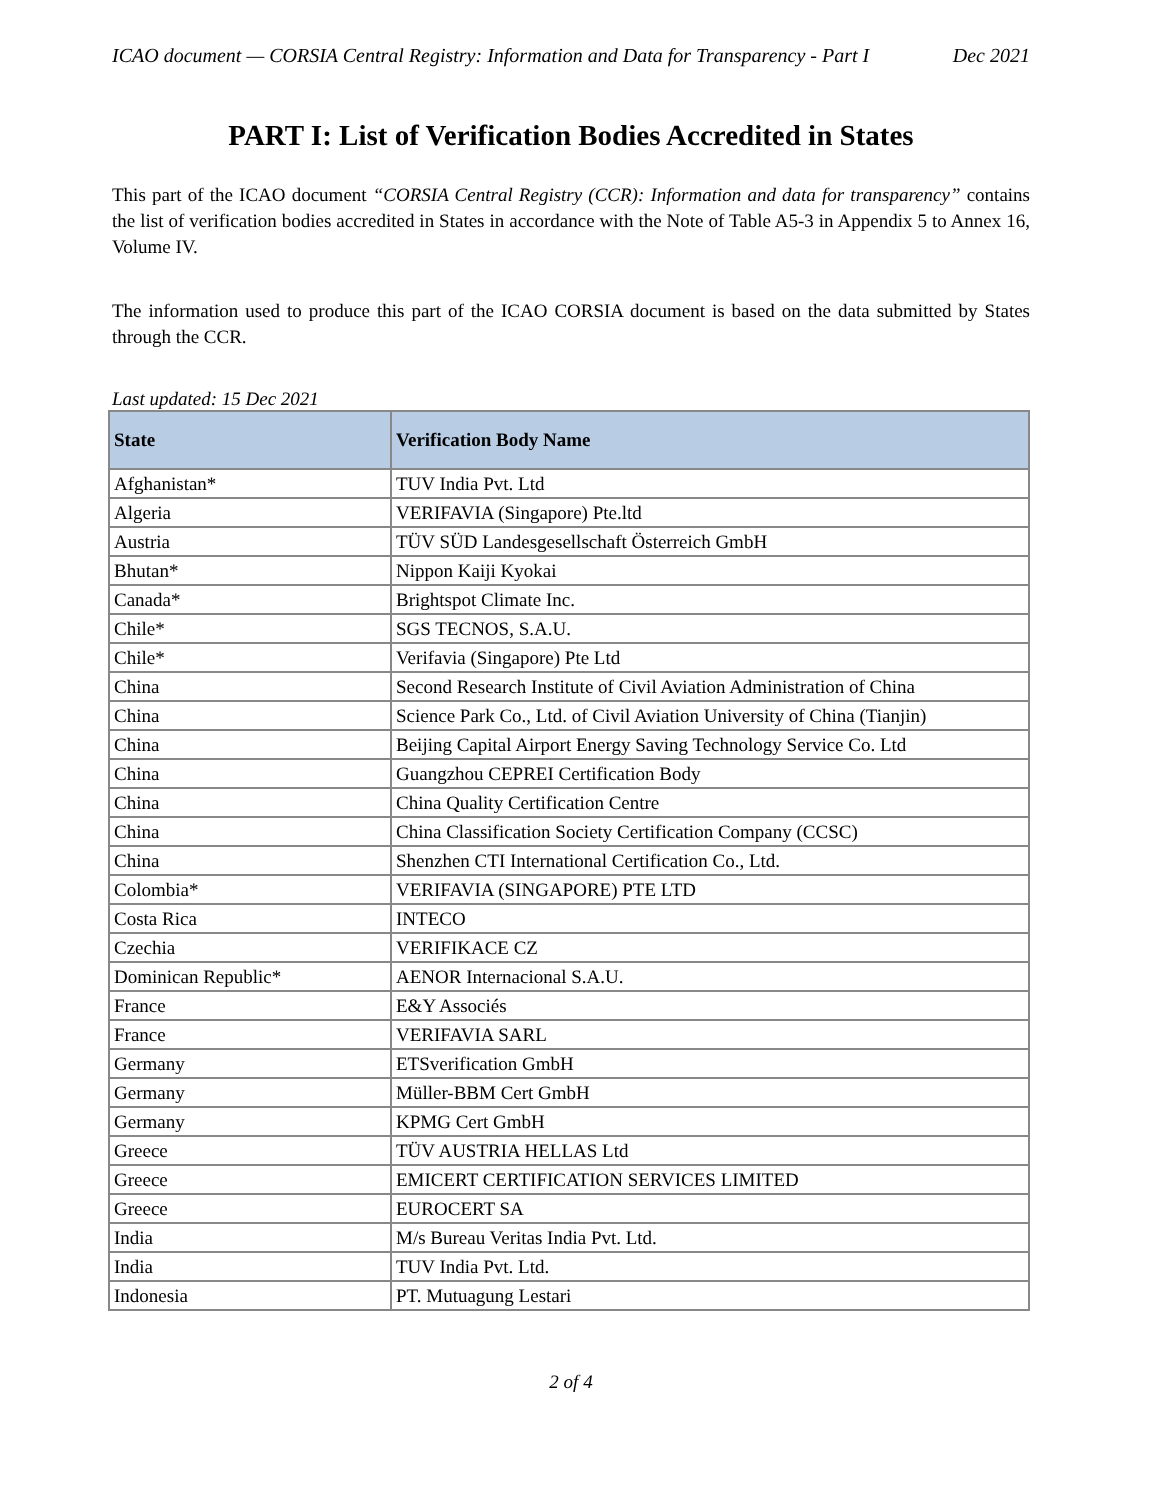ICAO document — CORSIA Central Registry: Information and Data for Transparency - Part I Dec 2021
PART I: List of Verification Bodies Accredited in States
This part of the ICAO document “CORSIA Central Registry (CCR): Information and data for transparency” contains the list of verification bodies accredited in States in accordance with the Note of Table A5-3 in Appendix 5 to Annex 16, Volume IV.
The information used to produce this part of the ICAO CORSIA document is based on the data submitted by States through the CCR.
Last updated: 15 Dec 2021
| State | Verification Body Name |
| --- | --- |
| Afghanistan* | TUV India Pvt. Ltd |
| Algeria | VERIFAVIA (Singapore) Pte.ltd |
| Austria | TÜV SÜD Landesgesellschaft Österreich GmbH |
| Bhutan* | Nippon Kaiji Kyokai |
| Canada* | Brightspot Climate Inc. |
| Chile* | SGS TECNOS, S.A.U. |
| Chile* | Verifavia (Singapore) Pte Ltd |
| China | Second Research Institute of Civil Aviation Administration of China |
| China | Science Park Co., Ltd. of Civil Aviation University of China (Tianjin) |
| China | Beijing Capital Airport Energy Saving Technology Service Co. Ltd |
| China | Guangzhou CEPREI Certification Body |
| China | China Quality Certification Centre |
| China | China Classification Society Certification Company (CCSC) |
| China | Shenzhen CTI International Certification Co., Ltd. |
| Colombia* | VERIFAVIA (SINGAPORE) PTE LTD |
| Costa Rica | INTECO |
| Czechia | VERIFIKACE CZ |
| Dominican Republic* | AENOR Internacional S.A.U. |
| France | E&Y Associés |
| France | VERIFAVIA SARL |
| Germany | ETSverification GmbH |
| Germany | Müller-BBM Cert GmbH |
| Germany | KPMG Cert GmbH |
| Greece | TÜV AUSTRIA HELLAS Ltd |
| Greece | EMICERT CERTIFICATION SERVICES LIMITED |
| Greece | EUROCERT SA |
| India | M/s Bureau Veritas India Pvt. Ltd. |
| India | TUV India Pvt. Ltd. |
| Indonesia | PT. Mutuagung Lestari |
2 of 4